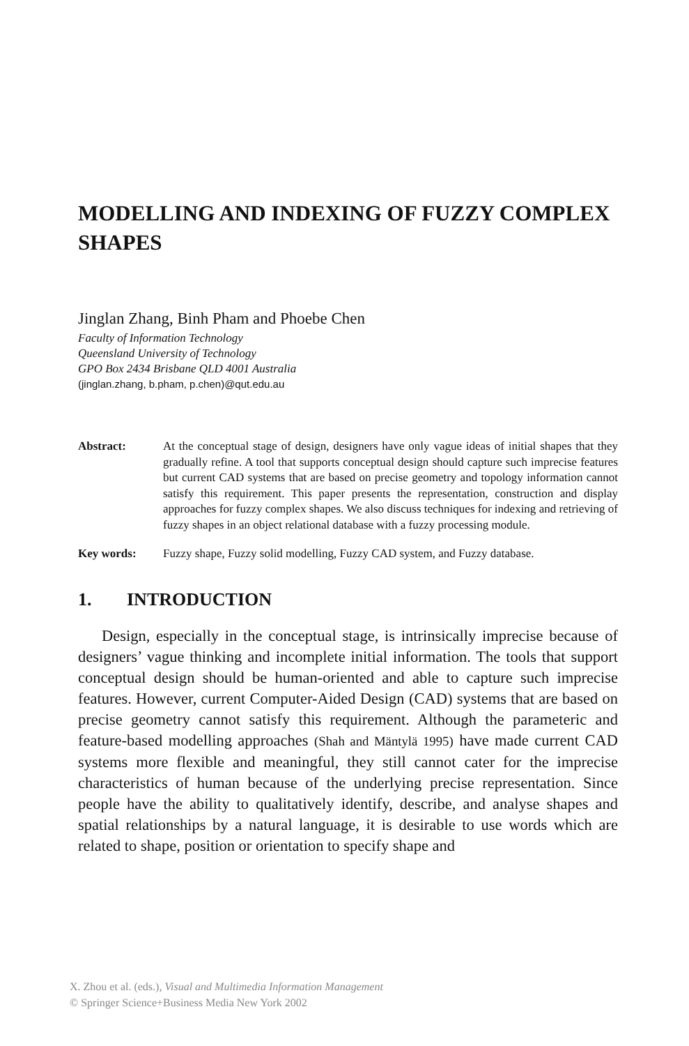MODELLING AND INDEXING OF FUZZY COMPLEX SHAPES
Jinglan Zhang, Binh Pham and Phoebe Chen
Faculty of Information Technology
Queensland University of Technology
GPO Box 2434 Brisbane QLD 4001 Australia
(jinglan.zhang, b.pham, p.chen)@qut.edu.au
Abstract: At the conceptual stage of design, designers have only vague ideas of initial shapes that they gradually refine. A tool that supports conceptual design should capture such imprecise features but current CAD systems that are based on precise geometry and topology information cannot satisfy this requirement. This paper presents the representation, construction and display approaches for fuzzy complex shapes. We also discuss techniques for indexing and retrieving of fuzzy shapes in an object relational database with a fuzzy processing module.
Key words: Fuzzy shape, Fuzzy solid modelling, Fuzzy CAD system, and Fuzzy database.
1. INTRODUCTION
Design, especially in the conceptual stage, is intrinsically imprecise because of designers’ vague thinking and incomplete initial information. The tools that support conceptual design should be human-oriented and able to capture such imprecise features. However, current Computer-Aided Design (CAD) systems that are based on precise geometry cannot satisfy this requirement. Although the parameteric and feature-based modelling approaches (Shah and Mäntylä 1995) have made current CAD systems more flexible and meaningful, they still cannot cater for the imprecise characteristics of human because of the underlying precise representation. Since people have the ability to qualitatively identify, describe, and analyse shapes and spatial relationships by a natural language, it is desirable to use words which are related to shape, position or orientation to specify shape and
X. Zhou et al. (eds.), Visual and Multimedia Information Management
© Springer Science+Business Media New York 2002